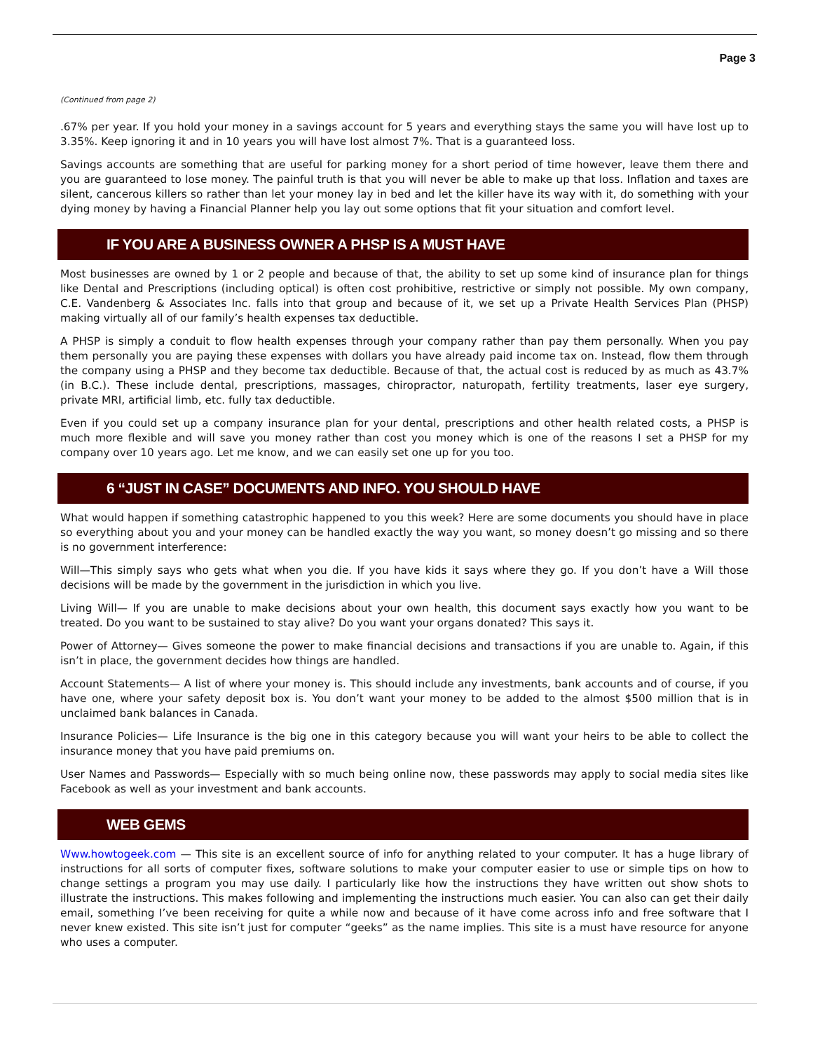Page 3
(Continued from page 2)
.67% per year. If you hold your money in a savings account for 5 years and everything stays the same you will have lost up to 3.35%. Keep ignoring it and in 10 years you will have lost almost 7%. That is a guaranteed loss.
Savings accounts are something that are useful for parking money for a short period of time however, leave them there and you are guaranteed to lose money. The painful truth is that you will never be able to make up that loss. Inflation and taxes are silent, cancerous killers so rather than let your money lay in bed and let the killer have its way with it, do something with your dying money by having a Financial Planner help you lay out some options that fit your situation and comfort level.
IF YOU ARE A BUSINESS OWNER A PHSP IS A MUST HAVE
Most businesses are owned by 1 or 2 people and because of that, the ability to set up some kind of insurance plan for things like Dental and Prescriptions (including optical) is often cost prohibitive, restrictive or simply not possible. My own company, C.E. Vandenberg & Associates Inc. falls into that group and because of it, we set up a Private Health Services Plan (PHSP) making virtually all of our family’s health expenses tax deductible.
A PHSP is simply a conduit to flow health expenses through your company rather than pay them personally. When you pay them personally you are paying these expenses with dollars you have already paid income tax on. Instead, flow them through the company using a PHSP and they become tax deductible. Because of that, the actual cost is reduced by as much as 43.7% (in B.C.). These include dental, prescriptions, massages, chiropractor, naturopath, fertility treatments, laser eye surgery, private MRI, artificial limb, etc. fully tax deductible.
Even if you could set up a company insurance plan for your dental, prescriptions and other health related costs, a PHSP is much more flexible and will save you money rather than cost you money which is one of the reasons I set a PHSP for my company over 10 years ago. Let me know, and we can easily set one up for you too.
6 “JUST IN CASE” DOCUMENTS AND INFO. YOU SHOULD HAVE
What would happen if something catastrophic happened to you this week? Here are some documents you should have in place so everything about you and your money can be handled exactly the way you want, so money doesn’t go missing and so there is no government interference:
Will—This simply says who gets what when you die. If you have kids it says where they go. If you don’t have a Will those decisions will be made by the government in the jurisdiction in which you live.
Living Will— If you are unable to make decisions about your own health, this document says exactly how you want to be treated. Do you want to be sustained to stay alive? Do you want your organs donated? This says it.
Power of Attorney— Gives someone the power to make financial decisions and transactions if you are unable to. Again, if this isn’t in place, the government decides how things are handled.
Account Statements— A list of where your money is. This should include any investments, bank accounts and of course, if you have one, where your safety deposit box is. You don’t want your money to be added to the almost $500 million that is in unclaimed bank balances in Canada.
Insurance Policies— Life Insurance is the big one in this category because you will want your heirs to be able to collect the insurance money that you have paid premiums on.
User Names and Passwords— Especially with so much being online now, these passwords may apply to social media sites like Facebook as well as your investment and bank accounts.
WEB GEMS
Www.howtogeek.com — This site is an excellent source of info for anything related to your computer. It has a huge library of instructions for all sorts of computer fixes, software solutions to make your computer easier to use or simple tips on how to change settings a program you may use daily. I particularly like how the instructions they have written out show shots to illustrate the instructions. This makes following and implementing the instructions much easier. You can also can get their daily email, something I’ve been receiving for quite a while now and because of it have come across info and free software that I never knew existed. This site isn’t just for computer “geeks” as the name implies. This site is a must have resource for anyone who uses a computer.